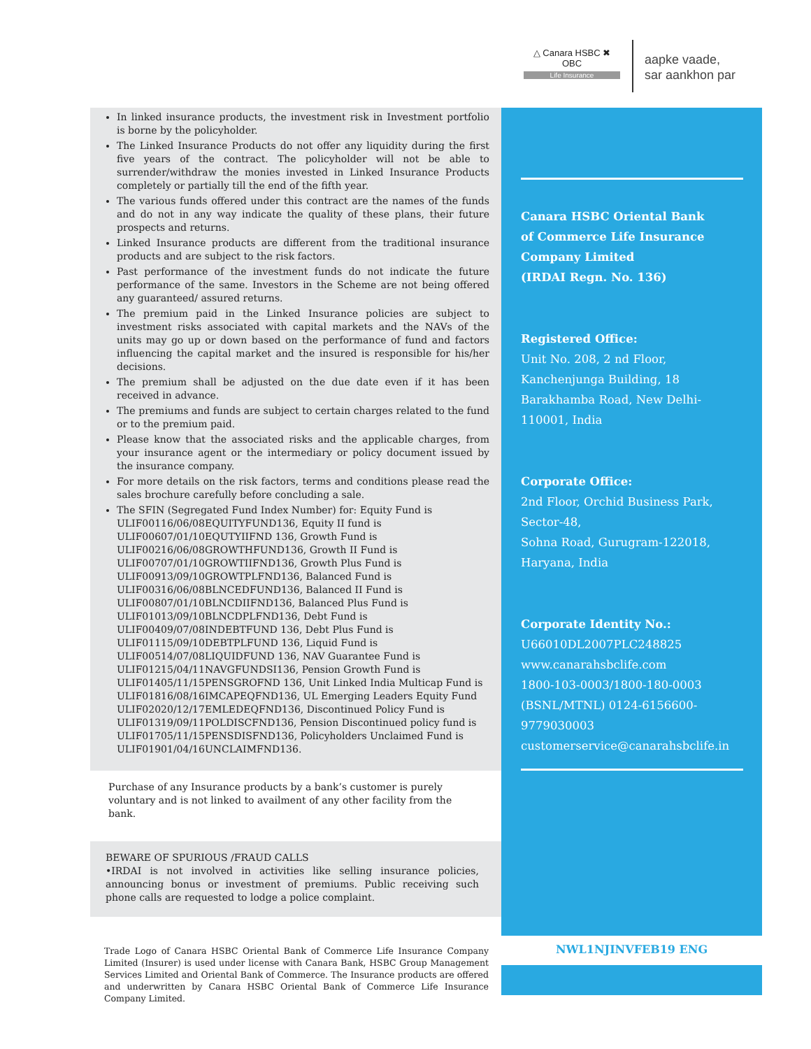△ Canara HSBC ✖
OBC
Life Insurance
aapke vaade,
sar aankhon par
In linked insurance products, the investment risk in Investment portfolio is borne by the policyholder.
The Linked Insurance Products do not offer any liquidity during the first five years of the contract. The policyholder will not be able to surrender/withdraw the monies invested in Linked Insurance Products completely or partially till the end of the fifth year.
The various funds offered under this contract are the names of the funds and do not in any way indicate the quality of these plans, their future prospects and returns.
Linked Insurance products are different from the traditional insurance products and are subject to the risk factors.
Past performance of the investment funds do not indicate the future performance of the same. Investors in the Scheme are not being offered any guaranteed/ assured returns.
The premium paid in the Linked Insurance policies are subject to investment risks associated with capital markets and the NAVs of the units may go up or down based on the performance of fund and factors influencing the capital market and the insured is responsible for his/her decisions.
The premium shall be adjusted on the due date even if it has been received in advance.
The premiums and funds are subject to certain charges related to the fund or to the premium paid.
Please know that the associated risks and the applicable charges, from your insurance agent or the intermediary or policy document issued by the insurance company.
For more details on the risk factors, terms and conditions please read the sales brochure carefully before concluding a sale.
The SFIN (Segregated Fund Index Number) for: Equity Fund is ULIF00116/06/08EQUITYFUND136, Equity II fund is
ULIF00607/01/10EQUTYIIFND 136, Growth Fund is
ULIF00216/06/08GROWTHFUND136, Growth II Fund is
ULIF00707/01/10GROWTIIFND136, Growth Plus Fund is
ULIF00913/09/10GROWTPLFND136, Balanced Fund is
ULIF00316/06/08BLNCEDFUND136, Balanced II Fund is
ULIF00807/01/10BLNCDIIFND136, Balanced Plus Fund is
ULIF01013/09/10BLNCDPLFND136, Debt Fund is
ULIF00409/07/08INDEBTFUND 136, Debt Plus Fund is
ULIF01115/09/10DEBTPLFUND 136, Liquid Fund is
ULIF00514/07/08LIQUIDFUND 136, NAV Guarantee Fund is
ULIF01215/04/11NAVGFUNDSI136, Pension Growth Fund is
ULIF01405/11/15PENSGROFND 136, Unit Linked India Multicap Fund is
ULIF01816/08/16IMCAPEQFND136, UL Emerging Leaders Equity Fund
ULIF02020/12/17EMLEDEQFND136, Discontinued Policy Fund is
ULIF01319/09/11POLDISCFND136, Pension Discontinued policy fund is
ULIF01705/11/15PENSDISFND136, Policyholders Unclaimed Fund is
ULIF01901/04/16UNCLAIMFND136.
Purchase of any Insurance products by a bank’s customer is purely voluntary and is not linked to availment of any other facility from the bank.
BEWARE OF SPURIOUS /FRAUD CALLS
•IRDAI is not involved in activities like selling insurance policies, announcing bonus or investment of premiums. Public receiving such phone calls are requested to lodge a police complaint.
Trade Logo of Canara HSBC Oriental Bank of Commerce Life Insurance Company Limited (Insurer) is used under license with Canara Bank, HSBC Group Management Services Limited and Oriental Bank of Commerce. The Insurance products are offered and underwritten by Canara HSBC Oriental Bank of Commerce Life Insurance Company Limited.
Canara HSBC Oriental Bank
of Commerce Life Insurance
Company Limited
(IRDAI Regn. No. 136)
Registered Office:
Unit No. 208, 2 nd Floor, Kanchenjunga Building, 18 Barakhamba Road, New Delhi-110001, India
Corporate Office:
2nd Floor, Orchid Business Park, Sector-48,
Sohna Road, Gurugram-122018,
Haryana, India
Corporate Identity No.:
U66010DL2007PLC248825
www.canarahsbclife.com
1800-103-0003/1800-180-0003
(BSNL/MTNL) 0124-6156600-
9779030003
customerservice@canarahsbclife.in
NWL1NJINVFEB19 ENG